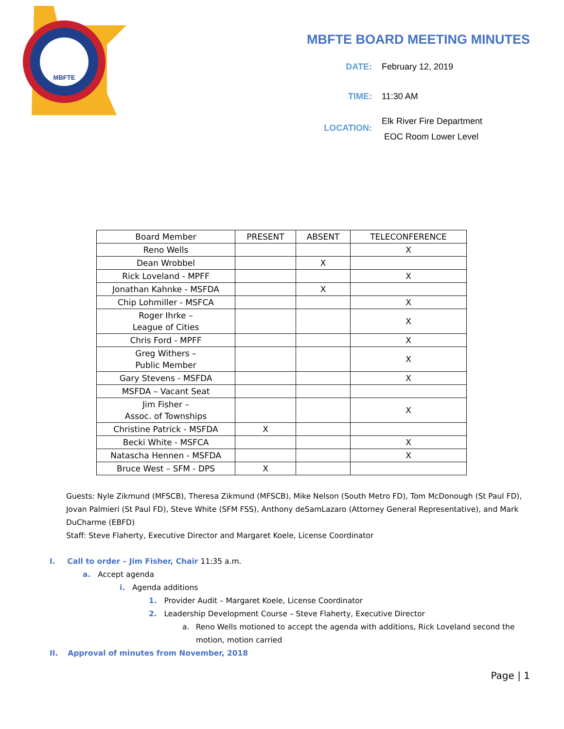MBFTE
MBFTE BOARD MEETING MINUTES
DATE: February 12, 2019
TIME: 11:30 AM
LOCATION:
Elk River Fire Department
EOC Room Lower Level
| Board Member | PRESENT | ABSENT | TELECONFERENCE |
| --- | --- | --- | --- |
| Reno Wells | | | X |
| Dean Wrobbel | | X | |
| Rick Loveland - MPFF | | | X |
| Jonathan Kahnke - MSFDA | | X | |
| Chip Lohmiller - MSFCA | | | X |
| Roger Ihrke – League of Cities | | | X |
| Chris Ford - MPFF | | | X |
| Greg Withers – Public Member | | | X |
| Gary Stevens - MSFDA | | | X |
| MSFDA – Vacant Seat | | | |
| Jim Fisher – Assoc. of Townships | | | X |
| Christine Patrick - MSFDA | X | | |
| Becki White - MSFCA | | | X |
| Natascha Hennen - MSFDA | | | X |
| Bruce West – SFM - DPS | X | | |
Guests: Nyle Zikmund (MFSCB), Theresa Zikmund (MFSCB), Mike Nelson (South Metro FD), Tom McDonough (St Paul FD), Jovan Palmieri (St Paul FD), Steve White (SFM FSS), Anthony deSamLazaro (Attorney General Representative), and Mark DuCharme (EBFD)
Staff: Steve Flaherty, Executive Director and Margaret Koele, License Coordinator
I. Call to order – Jim Fisher, Chair 11:35 a.m.
a. Accept agenda
i. Agenda additions
1. Provider Audit – Margaret Koele, License Coordinator
2. Leadership Development Course – Steve Flaherty, Executive Director
a. Reno Wells motioned to accept the agenda with additions, Rick Loveland second the motion, motion carried
II. Approval of minutes from November, 2018
Page | 1